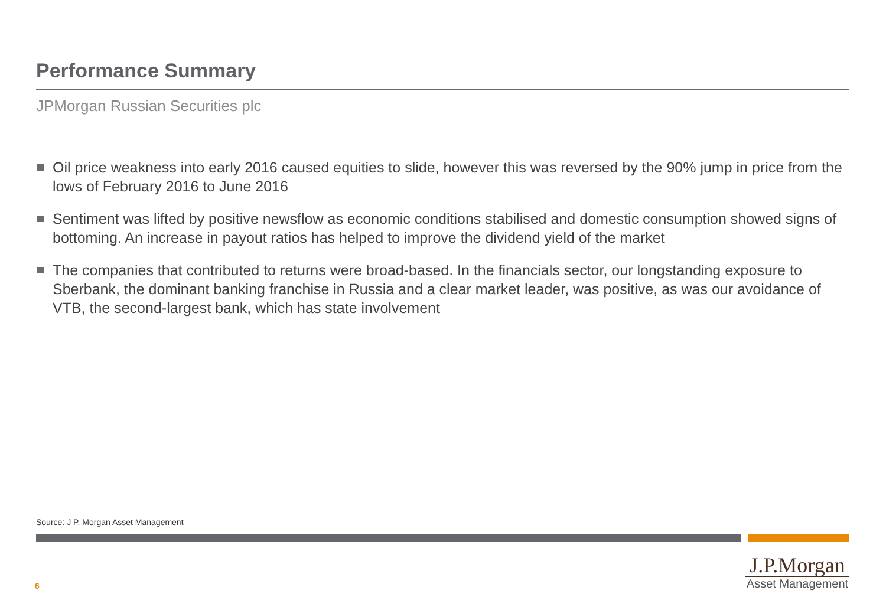Performance Summary
JPMorgan Russian Securities plc
Oil price weakness into early 2016 caused equities to slide, however this was reversed by the 90% jump in price from the lows of February 2016 to June 2016
Sentiment was lifted by positive newsflow as economic conditions stabilised and domestic consumption showed signs of bottoming. An increase in payout ratios has helped to improve the dividend yield of the market
The companies that contributed to returns were broad-based. In the financials sector, our longstanding exposure to Sberbank, the dominant banking franchise in Russia and a clear market leader, was positive, as was our avoidance of VTB, the second-largest bank, which has state involvement
Source: J P. Morgan Asset Management
6
J.P.Morgan
Asset Management